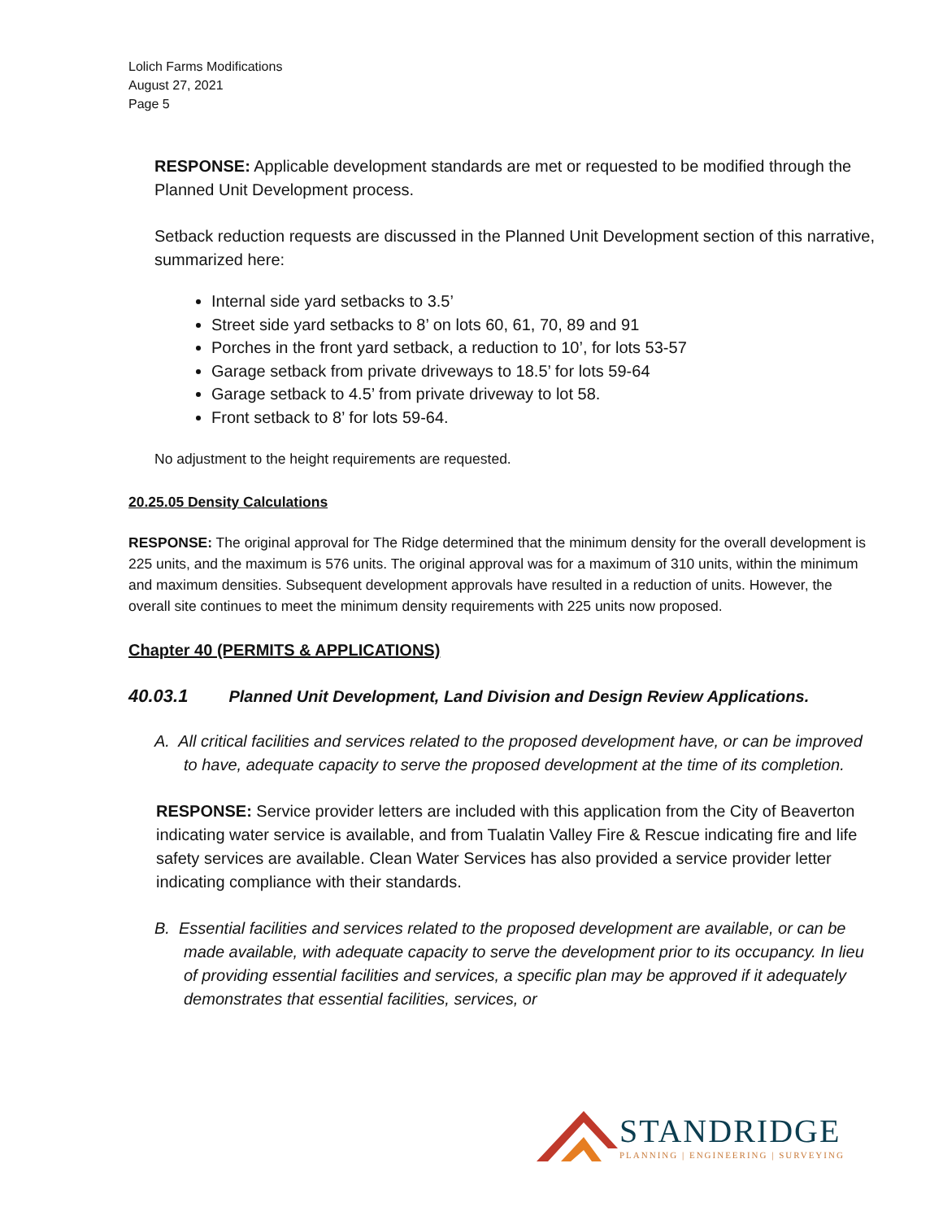Lolich Farms Modifications
August 27, 2021
Page 5
RESPONSE: Applicable development standards are met or requested to be modified through the Planned Unit Development process.
Setback reduction requests are discussed in the Planned Unit Development section of this narrative, summarized here:
Internal side yard setbacks to 3.5’
Street side yard setbacks to 8’ on lots 60, 61, 70, 89 and 91
Porches in the front yard setback, a reduction to 10’, for lots 53-57
Garage setback from private driveways to 18.5’ for lots 59-64
Garage setback to 4.5’ from private driveway to lot 58.
Front setback to 8’ for lots 59-64.
No adjustment to the height requirements are requested.
20.25.05 Density Calculations
RESPONSE: The original approval for The Ridge determined that the minimum density for the overall development is 225 units, and the maximum is 576 units. The original approval was for a maximum of 310 units, within the minimum and maximum densities. Subsequent development approvals have resulted in a reduction of units. However, the overall site continues to meet the minimum density requirements with 225 units now proposed.
Chapter 40 (PERMITS & APPLICATIONS)
40.03.1 Planned Unit Development, Land Division and Design Review Applications.
A. All critical facilities and services related to the proposed development have, or can be improved to have, adequate capacity to serve the proposed development at the time of its completion.
RESPONSE: Service provider letters are included with this application from the City of Beaverton indicating water service is available, and from Tualatin Valley Fire & Rescue indicating fire and life safety services are available. Clean Water Services has also provided a service provider letter indicating compliance with their standards.
B. Essential facilities and services related to the proposed development are available, or can be made available, with adequate capacity to serve the development prior to its occupancy. In lieu of providing essential facilities and services, a specific plan may be approved if it adequately demonstrates that essential facilities, services, or
STANDRIDGE
PLANNING | ENGINEERING | SURVEYING